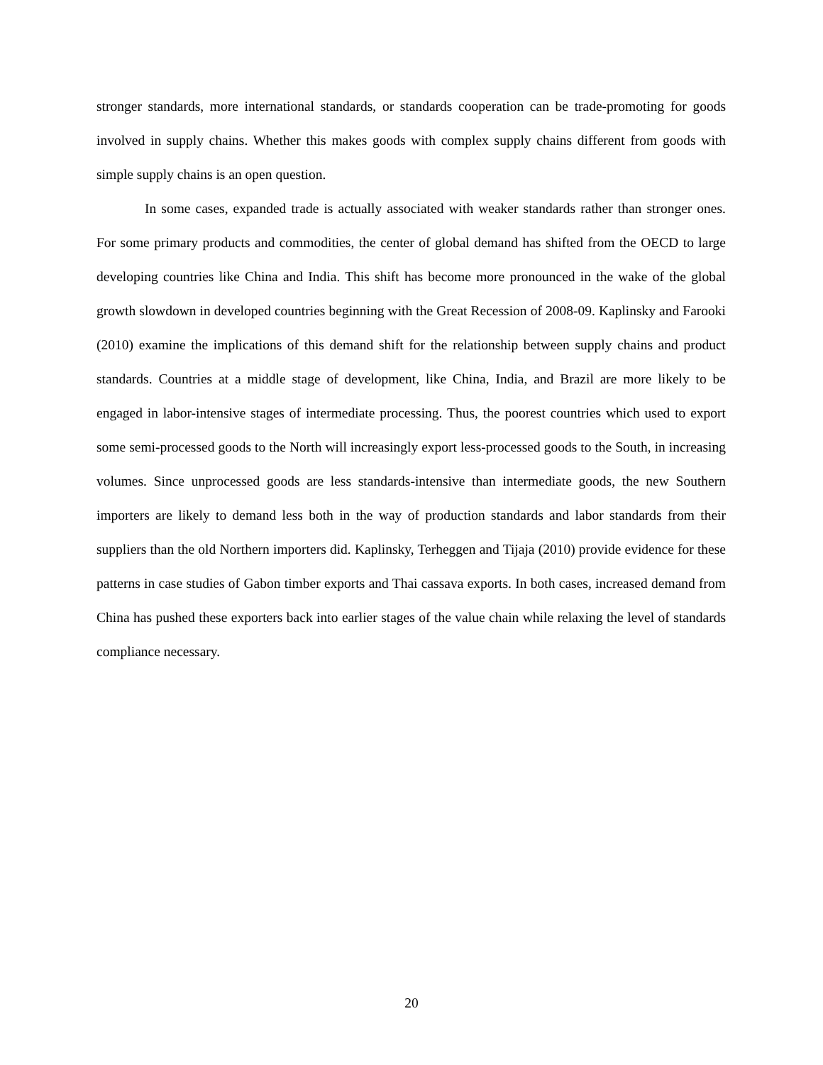stronger standards, more international standards, or standards cooperation can be trade-promoting for goods involved in supply chains. Whether this makes goods with complex supply chains different from goods with simple supply chains is an open question.
In some cases, expanded trade is actually associated with weaker standards rather than stronger ones. For some primary products and commodities, the center of global demand has shifted from the OECD to large developing countries like China and India. This shift has become more pronounced in the wake of the global growth slowdown in developed countries beginning with the Great Recession of 2008-09. Kaplinsky and Farooki (2010) examine the implications of this demand shift for the relationship between supply chains and product standards. Countries at a middle stage of development, like China, India, and Brazil are more likely to be engaged in labor-intensive stages of intermediate processing. Thus, the poorest countries which used to export some semi-processed goods to the North will increasingly export less-processed goods to the South, in increasing volumes. Since unprocessed goods are less standards-intensive than intermediate goods, the new Southern importers are likely to demand less both in the way of production standards and labor standards from their suppliers than the old Northern importers did. Kaplinsky, Terheggen and Tijaja (2010) provide evidence for these patterns in case studies of Gabon timber exports and Thai cassava exports. In both cases, increased demand from China has pushed these exporters back into earlier stages of the value chain while relaxing the level of standards compliance necessary.
20